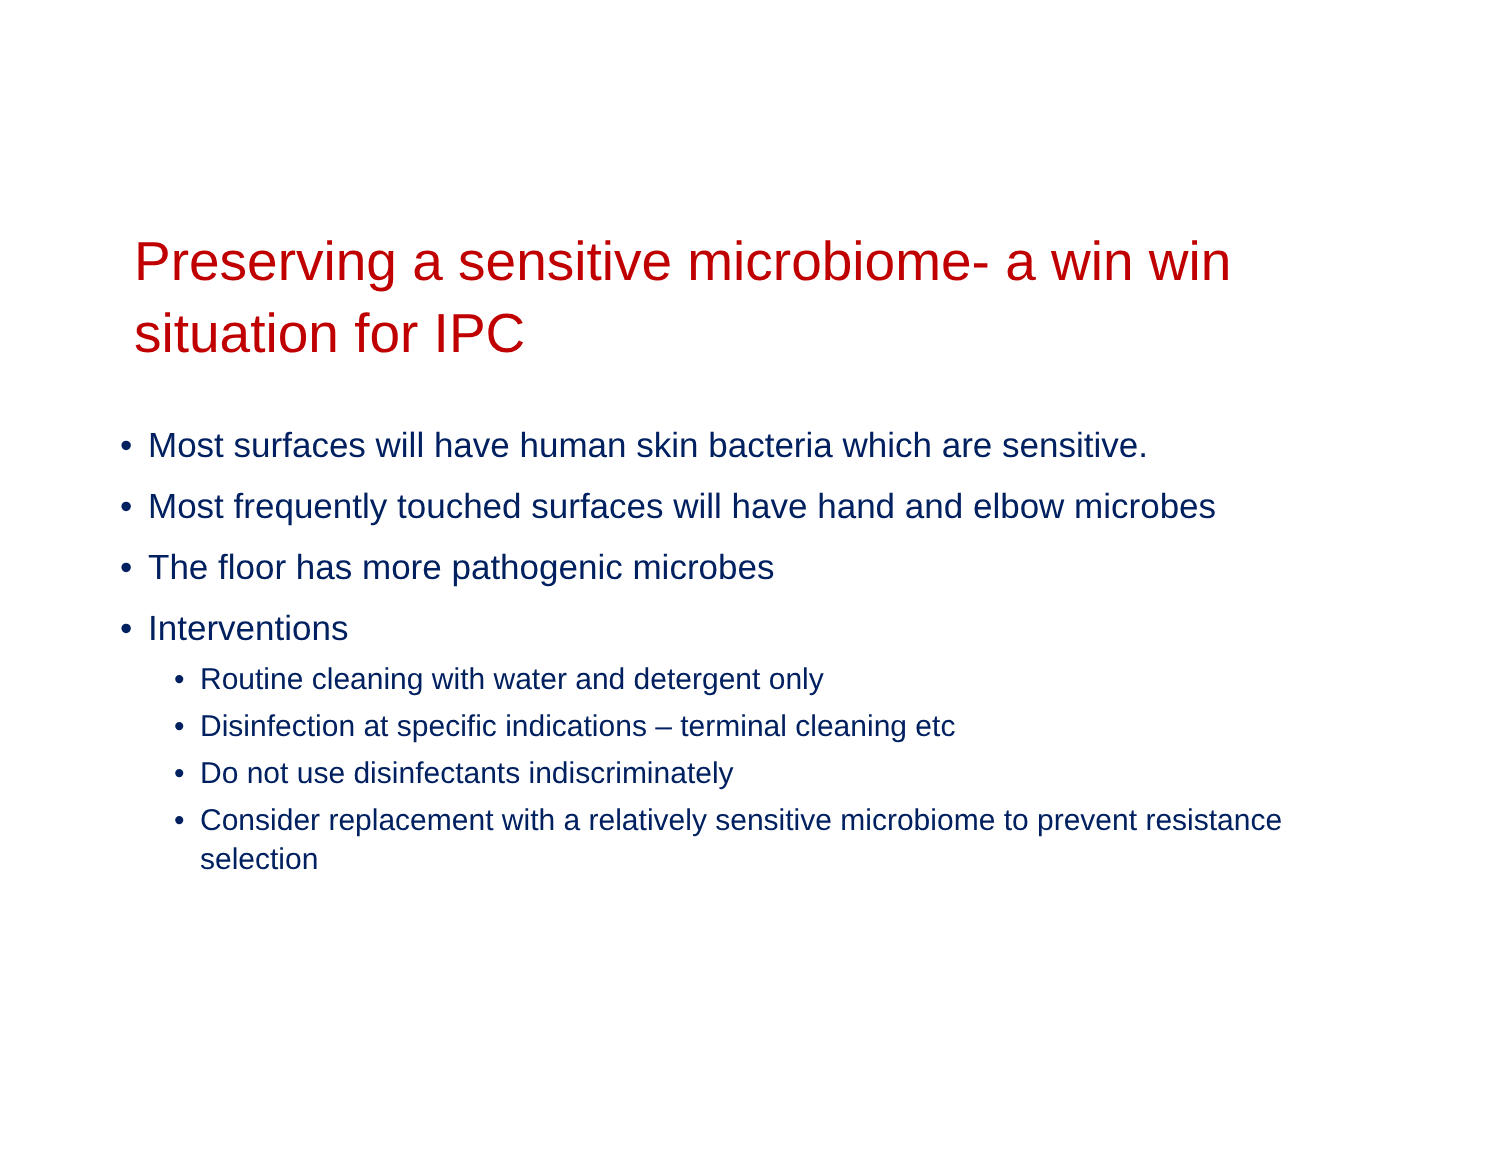Preserving a sensitive microbiome- a win win situation for IPC
• Most surfaces will have human skin bacteria which are sensitive.
• Most frequently touched surfaces will have hand and elbow microbes
• The floor has more pathogenic microbes
• Interventions
• Routine cleaning with water and detergent only
• Disinfection at specific indications – terminal cleaning etc
• Do not use disinfectants indiscriminately
• Consider replacement with a relatively sensitive microbiome to prevent resistance selection